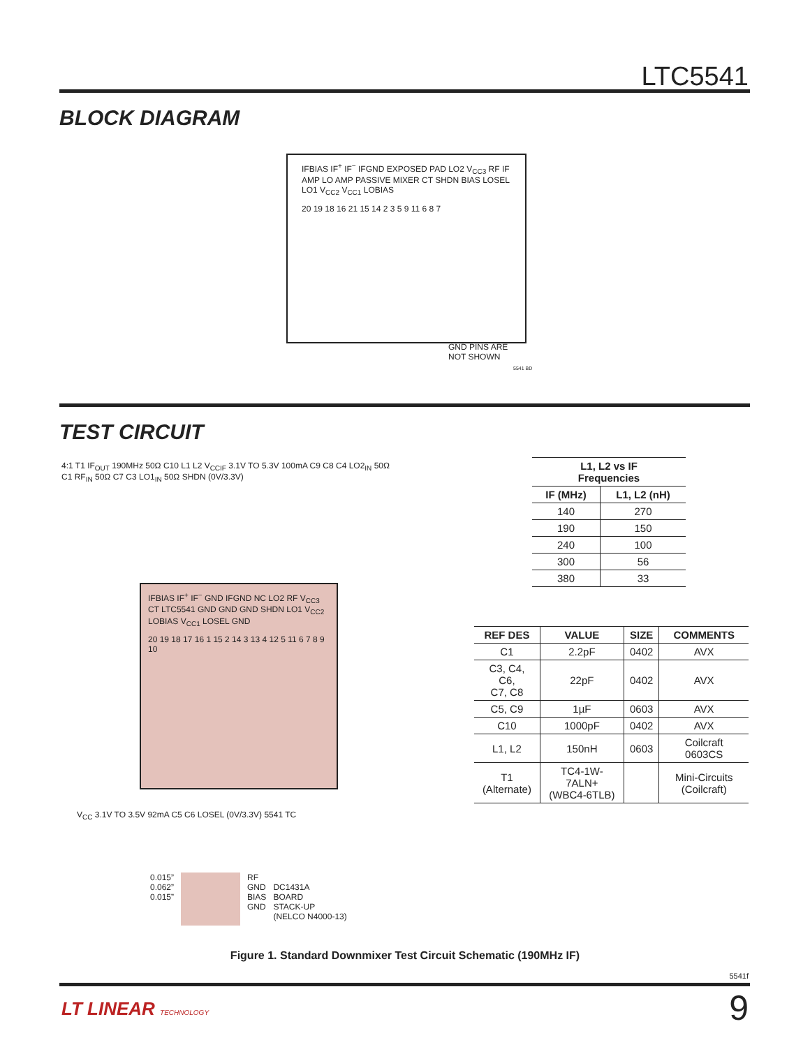LTC5541
BLOCK DIAGRAM
IFBIAS IF<sup>+</sup> IF<sup>−</sup> IFGND EXPOSED PAD LO2 V<sub>CC3</sub> RF IF AMP LO AMP PASSIVE MIXER CT SHDN BIAS LOSEL LO1 V<sub>CC2</sub> V<sub>CC1</sub> LOBIAS
20 19 18 16 21 15 14 2 3 5 9 11 6 8 7
GND PINS ARE
NOT SHOWN
5541 BD
TEST CIRCUIT
IFBIAS IF<sup>+</sup> IF<sup>−</sup> GND IFGND NC LO2 RF V<sub>CC3</sub> CT LTC5541 GND GND GND SHDN LO1 V<sub>CC2</sub> LOBIAS V<sub>CC1</sub> LOSEL GND
20 19 18 17 16 1 15 2 14 3 13 4 12 5 11 6 7 8 9 10
4:1 T1 IF<sub>OUT</sub> 190MHz 50Ω C10 L1 L2 V<sub>CCIF</sub> 3.1V TO 5.3V 100mA C9 C8 C4 LO2<sub>IN</sub> 50Ω C1 RF<sub>IN</sub> 50Ω C7 C3 LO1<sub>IN</sub> 50Ω SHDN (0V/3.3V)
V<sub>CC</sub> 3.1V TO 3.5V 92mA C5 C6 LOSEL (0V/3.3V) 5541 TC
0.015”
0.062”
0.015”
RF
GND
BIAS
GND
DC1431A
BOARD
STACK-UP
(NELCO N4000-13)
| L1, L2 vs IF Frequencies | |
| --- | --- |
| IF (MHz) | L1, L2 (nH) |
| 140 | 270 |
| 190 | 150 |
| 240 | 100 |
| 300 | 56 |
| 380 | 33 |
| REF DES | VALUE | SIZE | COMMENTS |
| --- | --- | --- | --- |
| C1 | 2.2pF | 0402 | AVX |
| C3, C4, C6, C7, C8 | 22pF | 0402 | AVX |
| C5, C9 | 1µF | 0603 | AVX |
| C10 | 1000pF | 0402 | AVX |
| L1, L2 | 150nH | 0603 | Coilcraft 0603CS |
| T1 (Alternate) | TC4-1W-7ALN+ (WBC4-6TLB) | | Mini-Circuits (Coilcraft) |
Figure 1. Standard Downmixer Test Circuit Schematic (190MHz IF)
5541f
LT LINEAR TECHNOLOGY 9